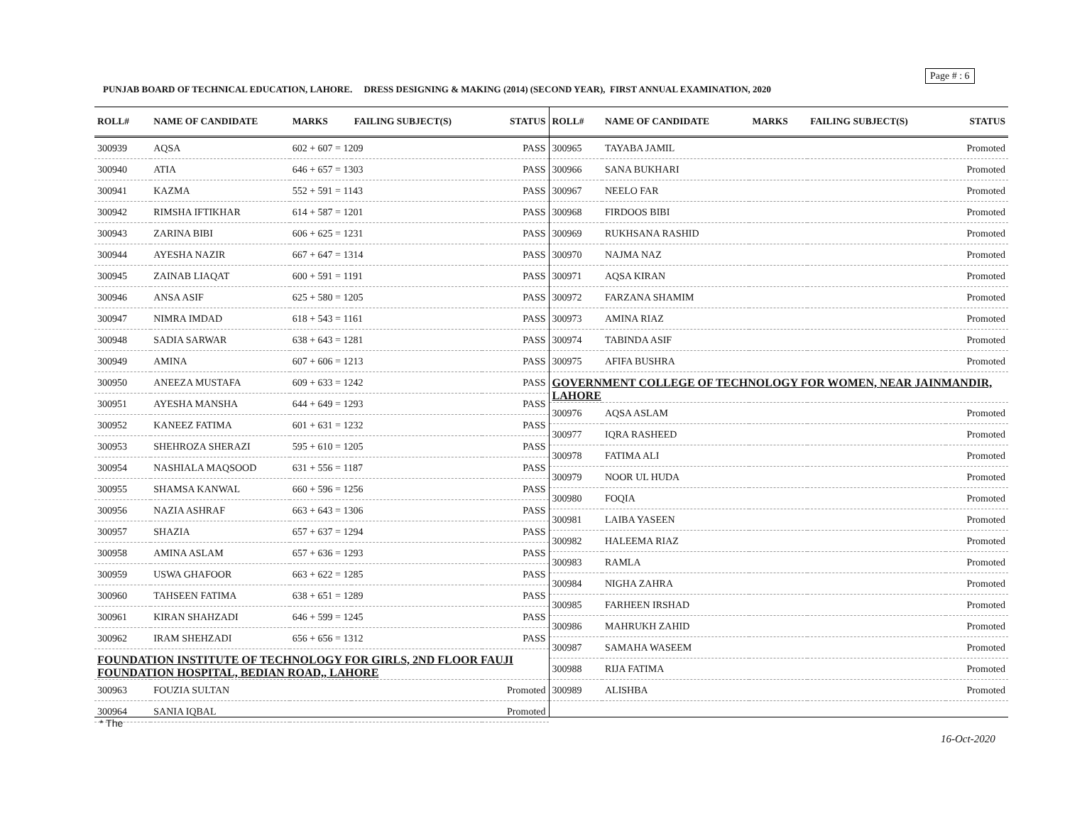Page # : 6
PUNJAB BOARD OF TECHNICAL EDUCATION, LAHORE. DRESS DESIGNING & MAKING (2014) (SECOND YEAR), FIRST ANNUAL EXAMINATION, 2020
| ROLL# | NAME OF CANDIDATE | MARKS | FAILING SUBJECT(S) | STATUS |
| --- | --- | --- | --- | --- |
| 300939 | AQSA | 602 + 607 = 1209 | | PASS |
| 300940 | ATIA | 646 + 657 = 1303 | | PASS |
| 300941 | KAZMA | 552 + 591 = 1143 | | PASS |
| 300942 | RIMSHA IFTIKHAR | 614 + 587 = 1201 | | PASS |
| 300943 | ZARINA BIBI | 606 + 625 = 1231 | | PASS |
| 300944 | AYESHA NAZIR | 667 + 647 = 1314 | | PASS |
| 300945 | ZAINAB LIAQAT | 600 + 591 = 1191 | | PASS |
| 300946 | ANSA ASIF | 625 + 580 = 1205 | | PASS |
| 300947 | NIMRA IMDAD | 618 + 543 = 1161 | | PASS |
| 300948 | SADIA SARWAR | 638 + 643 = 1281 | | PASS |
| 300949 | AMINA | 607 + 606 = 1213 | | PASS |
| 300950 | ANEEZA MUSTAFA | 609 + 633 = 1242 | | PASS |
| 300951 | AYESHA MANSHA | 644 + 649 = 1293 | | PASS |
| 300952 | KANEEZ FATIMA | 601 + 631 = 1232 | | PASS |
| 300953 | SHEHROZA SHERAZI | 595 + 610 = 1205 | | PASS |
| 300954 | NASHIALA MAQSOOD | 631 + 556 = 1187 | | PASS |
| 300955 | SHAMSA KANWAL | 660 + 596 = 1256 | | PASS |
| 300956 | NAZIA ASHRAF | 663 + 643 = 1306 | | PASS |
| 300957 | SHAZIA | 657 + 637 = 1294 | | PASS |
| 300958 | AMINA ASLAM | 657 + 636 = 1293 | | PASS |
| 300959 | USWA GHAFOOR | 663 + 622 = 1285 | | PASS |
| 300960 | TAHSEEN FATIMA | 638 + 651 = 1289 | | PASS |
| 300961 | KIRAN SHAHZADI | 646 + 599 = 1245 | | PASS |
| 300962 | IRAM SHEHZADI | 656 + 656 = 1312 | | PASS |
| FOUNDATION INSTITUTE OF TECHNOLOGY FOR GIRLS, 2ND FLOOR FAUJI FOUNDATION HOSPITAL, BEDIAN ROAD,, LAHORE | | | | |
| 300963 | FOUZIA SULTAN | | | Promoted |
| 300964 | SANIA IQBAL | | | Promoted |
| ROLL# | NAME OF CANDIDATE | MARKS | FAILING SUBJECT(S) | STATUS |
| --- | --- | --- | --- | --- |
| 300965 | TAYABA JAMIL | | | Promoted |
| 300966 | SANA BUKHARI | | | Promoted |
| 300967 | NEELO FAR | | | Promoted |
| 300968 | FIRDOOS BIBI | | | Promoted |
| 300969 | RUKHSANA RASHID | | | Promoted |
| 300970 | NAJMA NAZ | | | Promoted |
| 300971 | AQSA KIRAN | | | Promoted |
| 300972 | FARZANA SHAMIM | | | Promoted |
| 300973 | AMINA RIAZ | | | Promoted |
| 300974 | TABINDA ASIF | | | Promoted |
| 300975 | AFIFA BUSHRA | | | Promoted |
| GOVERNMENT COLLEGE OF TECHNOLOGY FOR WOMEN, NEAR JAINMANDIR, LAHORE | | | | |
| 300976 | AQSA ASLAM | | | Promoted |
| 300977 | IQRA RASHEED | | | Promoted |
| 300978 | FATIMA ALI | | | Promoted |
| 300979 | NOOR UL HUDA | | | Promoted |
| 300980 | FOQIA | | | Promoted |
| 300981 | LAIBA YASEEN | | | Promoted |
| 300982 | HALEEMA RIAZ | | | Promoted |
| 300983 | RAMLA | | | Promoted |
| 300984 | NIGHA ZAHRA | | | Promoted |
| 300985 | FARHEEN IRSHAD | | | Promoted |
| 300986 | MAHRUKH ZAHID | | | Promoted |
| 300987 | SAMAHA WASEEM | | | Promoted |
| 300988 | RIJA FATIMA | | | Promoted |
| 300989 | ALISHBA | | | Promoted |
* The
16-Oct-2020